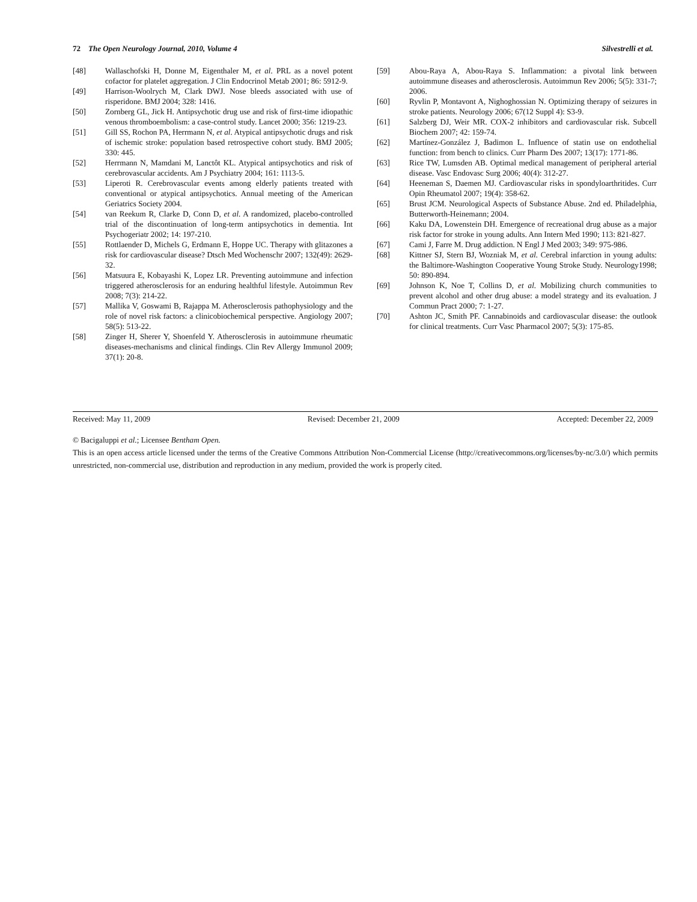72 The Open Neurology Journal, 2010, Volume 4 Silvestrelli et al.
[48] Wallaschofski H, Donne M, Eigenthaler M, et al. PRL as a novel potent cofactor for platelet aggregation. J Clin Endocrinol Metab 2001; 86: 5912-9.
[49] Harrison-Woolrych M, Clark DWJ. Nose bleeds associated with use of risperidone. BMJ 2004; 328: 1416.
[50] Zornberg GL, Jick H. Antipsychotic drug use and risk of first-time idiopathic venous thromboembolism: a case-control study. Lancet 2000; 356: 1219-23.
[51] Gill SS, Rochon PA, Herrmann N, et al. Atypical antipsychotic drugs and risk of ischemic stroke: population based retrospective cohort study. BMJ 2005; 330: 445.
[52] Herrmann N, Mamdani M, Lanctôt KL. Atypical antipsychotics and risk of cerebrovascular accidents. Am J Psychiatry 2004; 161: 1113-5.
[53] Liperoti R. Cerebrovascular events among elderly patients treated with conventional or atypical antipsychotics. Annual meeting of the American Geriatrics Society 2004.
[54] van Reekum R, Clarke D, Conn D, et al. A randomized, placebo-controlled trial of the discontinuation of long-term antipsychotics in dementia. Int Psychogeriatr 2002; 14: 197-210.
[55] Rottlaender D, Michels G, Erdmann E, Hoppe UC. Therapy with glitazones a risk for cardiovascular disease? Dtsch Med Wochenschr 2007; 132(49): 2629-32.
[56] Matsuura E, Kobayashi K, Lopez LR. Preventing autoimmune and infection triggered atherosclerosis for an enduring healthful lifestyle. Autoimmun Rev 2008; 7(3): 214-22.
[57] Mallika V, Goswami B, Rajappa M. Atherosclerosis pathophysiology and the role of novel risk factors: a clinicobiochemical perspective. Angiology 2007; 58(5): 513-22.
[58] Zinger H, Sherer Y, Shoenfeld Y. Atherosclerosis in autoimmune rheumatic diseases-mechanisms and clinical findings. Clin Rev Allergy Immunol 2009; 37(1): 20-8.
[59] Abou-Raya A, Abou-Raya S. Inflammation: a pivotal link between autoimmune diseases and atherosclerosis. Autoimmun Rev 2006; 5(5): 331-7; 2006.
[60] Ryvlin P, Montavont A, Nighoghossian N. Optimizing therapy of seizures in stroke patients. Neurology 2006; 67(12 Suppl 4): S3-9.
[61] Salzberg DJ, Weir MR. COX-2 inhibitors and cardiovascular risk. Subcell Biochem 2007; 42: 159-74.
[62] Martínez-González J, Badimon L. Influence of statin use on endothelial function: from bench to clinics. Curr Pharm Des 2007; 13(17): 1771-86.
[63] Rice TW, Lumsden AB. Optimal medical management of peripheral arterial disease. Vasc Endovasc Surg 2006; 40(4): 312-27.
[64] Heeneman S, Daemen MJ. Cardiovascular risks in spondyloarthritides. Curr Opin Rheumatol 2007; 19(4): 358-62.
[65] Brust JCM. Neurological Aspects of Substance Abuse. 2nd ed. Philadelphia, Butterworth-Heinemann; 2004.
[66] Kaku DA, Lowenstein DH. Emergence of recreational drug abuse as a major risk factor for stroke in young adults. Ann Intern Med 1990; 113: 821-827.
[67] Cami J, Farre M. Drug addiction. N Engl J Med 2003; 349: 975-986.
[68] Kittner SJ, Stern BJ, Wozniak M, et al. Cerebral infarction in young adults: the Baltimore-Washington Cooperative Young Stroke Study. Neurology1998; 50: 890-894.
[69] Johnson K, Noe T, Collins D, et al. Mobilizing church communities to prevent alcohol and other drug abuse: a model strategy and its evaluation. J Commun Pract 2000; 7: 1-27.
[70] Ashton JC, Smith PF. Cannabinoids and cardiovascular disease: the outlook for clinical treatments. Curr Vasc Pharmacol 2007; 5(3): 175-85.
Received: May 11, 2009 Revised: December 21, 2009 Accepted: December 22, 2009
© Bacigaluppi et al.; Licensee Bentham Open.
This is an open access article licensed under the terms of the Creative Commons Attribution Non-Commercial License (http://creativecommons.org/licenses/by-nc/3.0/) which permits unrestricted, non-commercial use, distribution and reproduction in any medium, provided the work is properly cited.